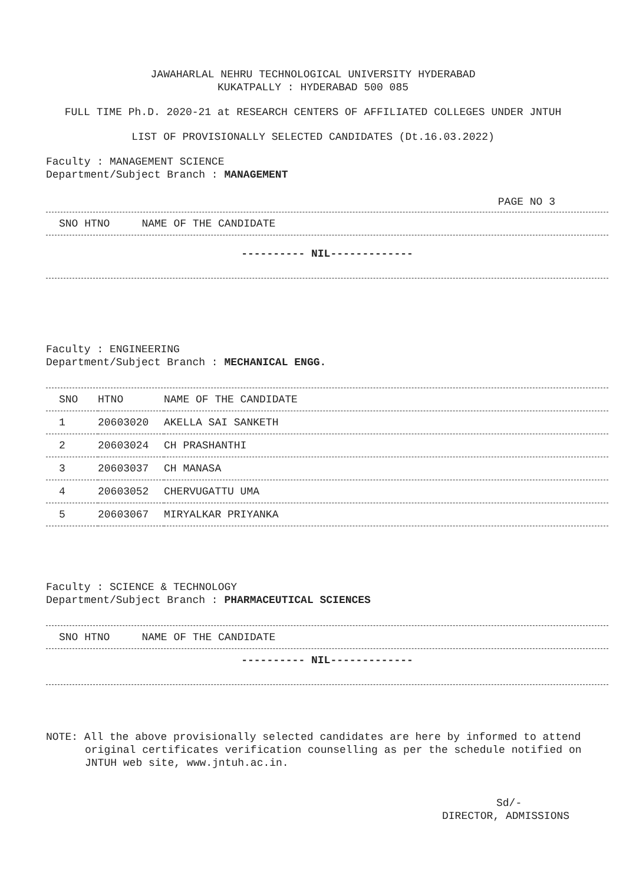JAWAHARLAL NEHRU TECHNOLOGICAL UNIVERSITY HYDERABAD
KUKATPALLY : HYDERABAD 500 085
FULL TIME Ph.D. 2020-21 at RESEARCH CENTERS OF AFFILIATED COLLEGES UNDER JNTUH
LIST OF PROVISIONALLY SELECTED CANDIDATES (Dt.16.03.2022)
Faculty : MANAGEMENT SCIENCE
Department/Subject Branch : MANAGEMENT
PAGE NO 3
| SNO HTNO NAME OF THE CANDIDATE |
| --- |
---------- NIL-------------
Faculty : ENGINEERING
Department/Subject Branch : MECHANICAL ENGG.
| SNO | HTNO | NAME OF THE CANDIDATE |
| --- | --- | --- |
| 1 | 20603020 | AKELLA SAI SANKETH |
| 2 | 20603024 | CH PRASHANTHI |
| 3 | 20603037 | CH MANASA |
| 4 | 20603052 | CHERVUGATTU UMA |
| 5 | 20603067 | MIRYALKAR PRIYANKA |
Faculty : SCIENCE & TECHNOLOGY
Department/Subject Branch : PHARMACEUTICAL SCIENCES
| SNO HTNO NAME OF THE CANDIDATE |
| --- |
---------- NIL-------------
NOTE: All the above provisionally selected candidates are here by informed to attend original certificates verification counselling as per the schedule notified on JNTUH web site, www.jntuh.ac.in.
Sd/-
DIRECTOR, ADMISSIONS